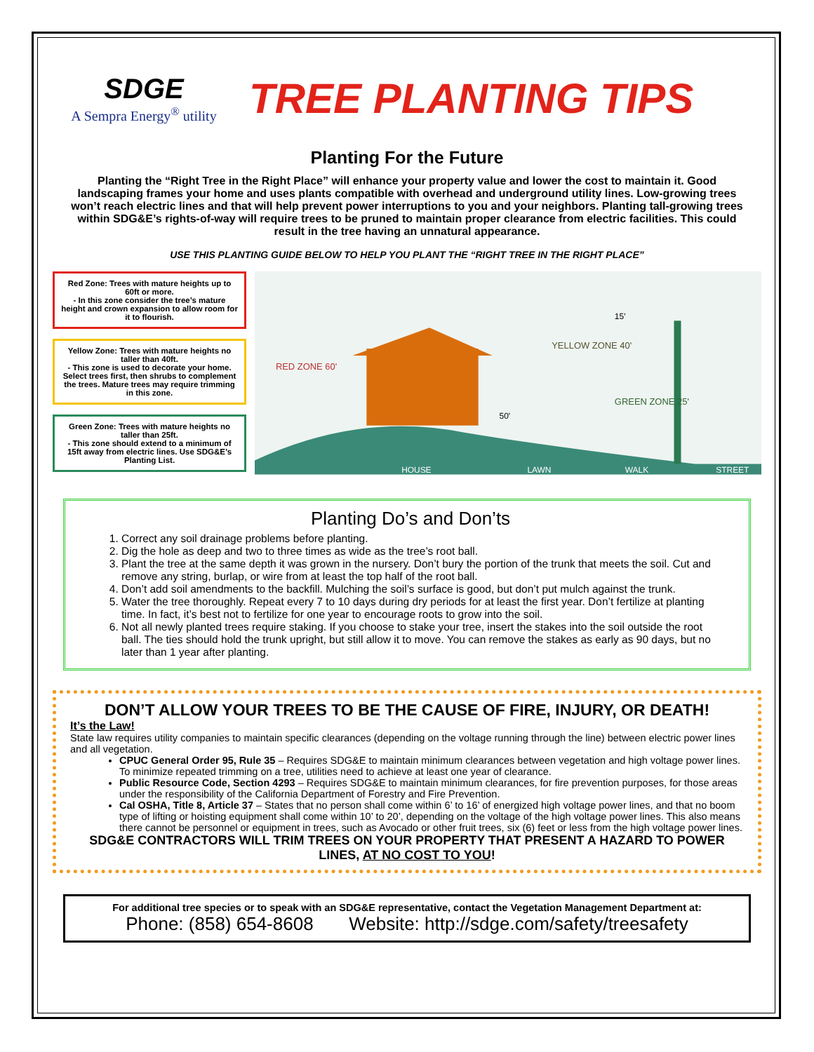SDGE
A Sempra Energy<sup>®</sup> utility
TREE PLANTING TIPS
Planting For the Future
Planting the “Right Tree in the Right Place” will enhance your property value and lower the cost to maintain it. Good landscaping frames your home and uses plants compatible with overhead and underground utility lines. Low-growing trees won’t reach electric lines and that will help prevent power interruptions to you and your neighbors. Planting tall-growing trees within SDG&E’s rights-of-way will require trees to be pruned to maintain proper clearance from electric facilities. This could result in the tree having an unnatural appearance.
USE THIS PLANTING GUIDE BELOW TO HELP YOU PLANT THE “RIGHT TREE IN THE RIGHT PLACE”
Red Zone: Trees with mature heights up to 60ft or more.
- In this zone consider the tree’s mature height and crown expansion to allow room for it to flourish.
Yellow Zone: Trees with mature heights no taller than 40ft.
- This zone is used to decorate your home. Select trees first, then shrubs to complement the trees. Mature trees may require trimming in this zone.
Green Zone: Trees with mature heights no taller than 25ft.
- This zone should extend to a minimum of 15ft away from electric lines. Use SDG&E’s Planting List.
RED ZONE 60'
YELLOW ZONE 40'
GREEN ZONE 25'
HOUSE
LAWN
WALK
STREET
50'
15'
Planting Do’s and Don’ts
1. Correct any soil drainage problems before planting.
2. Dig the hole as deep and two to three times as wide as the tree’s root ball.
3. Plant the tree at the same depth it was grown in the nursery. Don’t bury the portion of the trunk that meets the soil. Cut and remove any string, burlap, or wire from at least the top half of the root ball.
4. Don’t add soil amendments to the backfill. Mulching the soil’s surface is good, but don’t put mulch against the trunk.
5. Water the tree thoroughly. Repeat every 7 to 10 days during dry periods for at least the first year. Don’t fertilize at planting time. In fact, it’s best not to fertilize for one year to encourage roots to grow into the soil.
6. Not all newly planted trees require staking. If you choose to stake your tree, insert the stakes into the soil outside the root ball. The ties should hold the trunk upright, but still allow it to move. You can remove the stakes as early as 90 days, but no later than 1 year after planting.
DON’T ALLOW YOUR TREES TO BE THE CAUSE OF FIRE, INJURY, OR DEATH!
It’s the Law!
State law requires utility companies to maintain specific clearances (depending on the voltage running through the line) between electric power lines and all vegetation.
CPUC General Order 95, Rule 35 – Requires SDG&E to maintain minimum clearances between vegetation and high voltage power lines. To minimize repeated trimming on a tree, utilities need to achieve at least one year of clearance.
Public Resource Code, Section 4293 – Requires SDG&E to maintain minimum clearances, for fire prevention purposes, for those areas under the responsibility of the California Department of Forestry and Fire Prevention.
Cal OSHA, Title 8, Article 37 – States that no person shall come within 6’ to 16’ of energized high voltage power lines, and that no boom type of lifting or hoisting equipment shall come within 10’ to 20’, depending on the voltage of the high voltage power lines. This also means there cannot be personnel or equipment in trees, such as Avocado or other fruit trees, six (6) feet or less from the high voltage power lines.
SDG&E CONTRACTORS WILL TRIM TREES ON YOUR PROPERTY THAT PRESENT A HAZARD TO POWER LINES, AT NO COST TO YOU!
For additional tree species or to speak with an SDG&E representative, contact the Vegetation Management Department at:
Phone: (858) 654-8608 Website: http://sdge.com/safety/treesafety